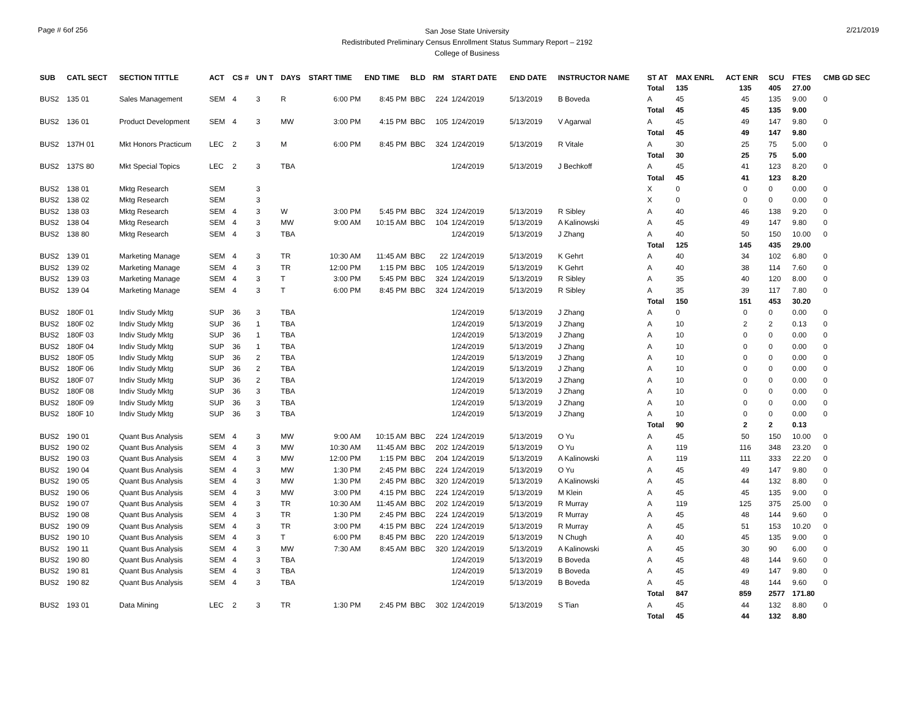Page # 6of 256
San Jose State University
Redistributed Preliminary Census Enrollment Status Summary Report – 2192
College of Business
2/21/2019
| SUB | CATL SECT | SECTION TITTLE | ACT | CS # | UN T | DAYS | START TIME | END TIME | BLD | RM | START DATE | END DATE | INSTRUCTOR NAME | ST AT | MAX ENRL | ACT ENR | SCU | FTES | CMB GD SEC |
| --- | --- | --- | --- | --- | --- | --- | --- | --- | --- | --- | --- | --- | --- | --- | --- | --- | --- | --- | --- |
| | | | | | | | | | | | | | | Total | 135 | 135 | 405 | 27.00 | |
| BUS2 | 135 01 | Sales Management | SEM | 4 | 3 | R | 6:00 PM | 8:45 PM | BBC | 224 | 1/24/2019 | 5/13/2019 | B Boveda | A | 45 | 45 | 135 | 9.00 | 0 |
| | | | | | | | | | | | | | | Total | 45 | 45 | 135 | 9.00 | |
| BUS2 | 136 01 | Product Development | SEM | 4 | 3 | MW | 3:00 PM | 4:15 PM | BBC | 105 | 1/24/2019 | 5/13/2019 | V Agarwal | A | 45 | 49 | 147 | 9.80 | 0 |
| | | | | | | | | | | | | | | Total | 45 | 49 | 147 | 9.80 | |
| BUS2 | 137H 01 | Mkt Honors Practicum | LEC | 2 | 3 | M | 6:00 PM | 8:45 PM | BBC | 324 | 1/24/2019 | 5/13/2019 | R Vitale | A | 30 | 25 | 75 | 5.00 | 0 |
| | | | | | | | | | | | | | | Total | 30 | 25 | 75 | 5.00 | |
| BUS2 | 137S 80 | Mkt Special Topics | LEC | 2 | 3 | TBA | | | | | 1/24/2019 | 5/13/2019 | J Bechkoff | A | 45 | 41 | 123 | 8.20 | 0 |
| | | | | | | | | | | | | | | Total | 45 | 41 | 123 | 8.20 | |
| BUS2 | 138 01 | Mktg Research | SEM | | 3 | | | | | | | | | X | 0 | 0 | 0 | 0.00 | 0 |
| BUS2 | 138 02 | Mktg Research | SEM | | 3 | | | | | | | | | X | 0 | 0 | 0 | 0.00 | 0 |
| BUS2 | 138 03 | Mktg Research | SEM | 4 | 3 | W | 3:00 PM | 5:45 PM | BBC | 324 | 1/24/2019 | 5/13/2019 | R Sibley | A | 40 | 46 | 138 | 9.20 | 0 |
| BUS2 | 138 04 | Mktg Research | SEM | 4 | 3 | MW | 9:00 AM | 10:15 AM | BBC | 104 | 1/24/2019 | 5/13/2019 | A Kalinowski | A | 45 | 49 | 147 | 9.80 | 0 |
| BUS2 | 138 80 | Mktg Research | SEM | 4 | 3 | TBA | | | | | 1/24/2019 | 5/13/2019 | J Zhang | A | 40 | 50 | 150 | 10.00 | 0 |
| | | | | | | | | | | | | | | Total | 125 | 145 | 435 | 29.00 | |
| BUS2 | 139 01 | Marketing Manage | SEM | 4 | 3 | TR | 10:30 AM | 11:45 AM | BBC | 22 | 1/24/2019 | 5/13/2019 | K Gehrt | A | 40 | 34 | 102 | 6.80 | 0 |
| BUS2 | 139 02 | Marketing Manage | SEM | 4 | 3 | TR | 12:00 PM | 1:15 PM | BBC | 105 | 1/24/2019 | 5/13/2019 | K Gehrt | A | 40 | 38 | 114 | 7.60 | 0 |
| BUS2 | 139 03 | Marketing Manage | SEM | 4 | 3 | T | 3:00 PM | 5:45 PM | BBC | 324 | 1/24/2019 | 5/13/2019 | R Sibley | A | 35 | 40 | 120 | 8.00 | 0 |
| BUS2 | 139 04 | Marketing Manage | SEM | 4 | 3 | T | 6:00 PM | 8:45 PM | BBC | 324 | 1/24/2019 | 5/13/2019 | R Sibley | A | 35 | 39 | 117 | 7.80 | 0 |
| | | | | | | | | | | | | | | Total | 150 | 151 | 453 | 30.20 | |
| BUS2 | 180F 01 | Indiv Study Mktg | SUP | 36 | 3 | TBA | | | | | 1/24/2019 | 5/13/2019 | J Zhang | A | 0 | 0 | 0 | 0.00 | 0 |
| BUS2 | 180F 02 | Indiv Study Mktg | SUP | 36 | 1 | TBA | | | | | 1/24/2019 | 5/13/2019 | J Zhang | A | 10 | 2 | 2 | 0.13 | 0 |
| BUS2 | 180F 03 | Indiv Study Mktg | SUP | 36 | 1 | TBA | | | | | 1/24/2019 | 5/13/2019 | J Zhang | A | 10 | 0 | 0 | 0.00 | 0 |
| BUS2 | 180F 04 | Indiv Study Mktg | SUP | 36 | 1 | TBA | | | | | 1/24/2019 | 5/13/2019 | J Zhang | A | 10 | 0 | 0 | 0.00 | 0 |
| BUS2 | 180F 05 | Indiv Study Mktg | SUP | 36 | 2 | TBA | | | | | 1/24/2019 | 5/13/2019 | J Zhang | A | 10 | 0 | 0 | 0.00 | 0 |
| BUS2 | 180F 06 | Indiv Study Mktg | SUP | 36 | 2 | TBA | | | | | 1/24/2019 | 5/13/2019 | J Zhang | A | 10 | 0 | 0 | 0.00 | 0 |
| BUS2 | 180F 07 | Indiv Study Mktg | SUP | 36 | 2 | TBA | | | | | 1/24/2019 | 5/13/2019 | J Zhang | A | 10 | 0 | 0 | 0.00 | 0 |
| BUS2 | 180F 08 | Indiv Study Mktg | SUP | 36 | 3 | TBA | | | | | 1/24/2019 | 5/13/2019 | J Zhang | A | 10 | 0 | 0 | 0.00 | 0 |
| BUS2 | 180F 09 | Indiv Study Mktg | SUP | 36 | 3 | TBA | | | | | 1/24/2019 | 5/13/2019 | J Zhang | A | 10 | 0 | 0 | 0.00 | 0 |
| BUS2 | 180F 10 | Indiv Study Mktg | SUP | 36 | 3 | TBA | | | | | 1/24/2019 | 5/13/2019 | J Zhang | A | 10 | 0 | 0 | 0.00 | 0 |
| | | | | | | | | | | | | | | Total | 90 | 2 | 2 | 0.13 | |
| BUS2 | 190 01 | Quant Bus Analysis | SEM | 4 | 3 | MW | 9:00 AM | 10:15 AM | BBC | 224 | 1/24/2019 | 5/13/2019 | O Yu | A | 45 | 50 | 150 | 10.00 | 0 |
| BUS2 | 190 02 | Quant Bus Analysis | SEM | 4 | 3 | MW | 10:30 AM | 11:45 AM | BBC | 202 | 1/24/2019 | 5/13/2019 | O Yu | A | 119 | 116 | 348 | 23.20 | 0 |
| BUS2 | 190 03 | Quant Bus Analysis | SEM | 4 | 3 | MW | 12:00 PM | 1:15 PM | BBC | 204 | 1/24/2019 | 5/13/2019 | A Kalinowski | A | 119 | 111 | 333 | 22.20 | 0 |
| BUS2 | 190 04 | Quant Bus Analysis | SEM | 4 | 3 | MW | 1:30 PM | 2:45 PM | BBC | 224 | 1/24/2019 | 5/13/2019 | O Yu | A | 45 | 49 | 147 | 9.80 | 0 |
| BUS2 | 190 05 | Quant Bus Analysis | SEM | 4 | 3 | MW | 1:30 PM | 2:45 PM | BBC | 320 | 1/24/2019 | 5/13/2019 | A Kalinowski | A | 45 | 44 | 132 | 8.80 | 0 |
| BUS2 | 190 06 | Quant Bus Analysis | SEM | 4 | 3 | MW | 3:00 PM | 4:15 PM | BBC | 224 | 1/24/2019 | 5/13/2019 | M Klein | A | 45 | 45 | 135 | 9.00 | 0 |
| BUS2 | 190 07 | Quant Bus Analysis | SEM | 4 | 3 | TR | 10:30 AM | 11:45 AM | BBC | 202 | 1/24/2019 | 5/13/2019 | R Murray | A | 119 | 125 | 375 | 25.00 | 0 |
| BUS2 | 190 08 | Quant Bus Analysis | SEM | 4 | 3 | TR | 1:30 PM | 2:45 PM | BBC | 224 | 1/24/2019 | 5/13/2019 | R Murray | A | 45 | 48 | 144 | 9.60 | 0 |
| BUS2 | 190 09 | Quant Bus Analysis | SEM | 4 | 3 | TR | 3:00 PM | 4:15 PM | BBC | 224 | 1/24/2019 | 5/13/2019 | R Murray | A | 45 | 51 | 153 | 10.20 | 0 |
| BUS2 | 190 10 | Quant Bus Analysis | SEM | 4 | 3 | T | 6:00 PM | 8:45 PM | BBC | 220 | 1/24/2019 | 5/13/2019 | N Chugh | A | 40 | 45 | 135 | 9.00 | 0 |
| BUS2 | 190 11 | Quant Bus Analysis | SEM | 4 | 3 | MW | 7:30 AM | 8:45 AM | BBC | 320 | 1/24/2019 | 5/13/2019 | A Kalinowski | A | 45 | 30 | 90 | 6.00 | 0 |
| BUS2 | 190 80 | Quant Bus Analysis | SEM | 4 | 3 | TBA | | | | | 1/24/2019 | 5/13/2019 | B Boveda | A | 45 | 48 | 144 | 9.60 | 0 |
| BUS2 | 190 81 | Quant Bus Analysis | SEM | 4 | 3 | TBA | | | | | 1/24/2019 | 5/13/2019 | B Boveda | A | 45 | 49 | 147 | 9.80 | 0 |
| BUS2 | 190 82 | Quant Bus Analysis | SEM | 4 | 3 | TBA | | | | | 1/24/2019 | 5/13/2019 | B Boveda | A | 45 | 48 | 144 | 9.60 | 0 |
| | | | | | | | | | | | | | | Total | 847 | 859 | 2577 | 171.80 | |
| BUS2 | 193 01 | Data Mining | LEC | 2 | 3 | TR | 1:30 PM | 2:45 PM | BBC | 302 | 1/24/2019 | 5/13/2019 | S Tian | A | 45 | 44 | 132 | 8.80 | 0 |
| | | | | | | | | | | | | | | Total | 45 | 44 | 132 | 8.80 | |